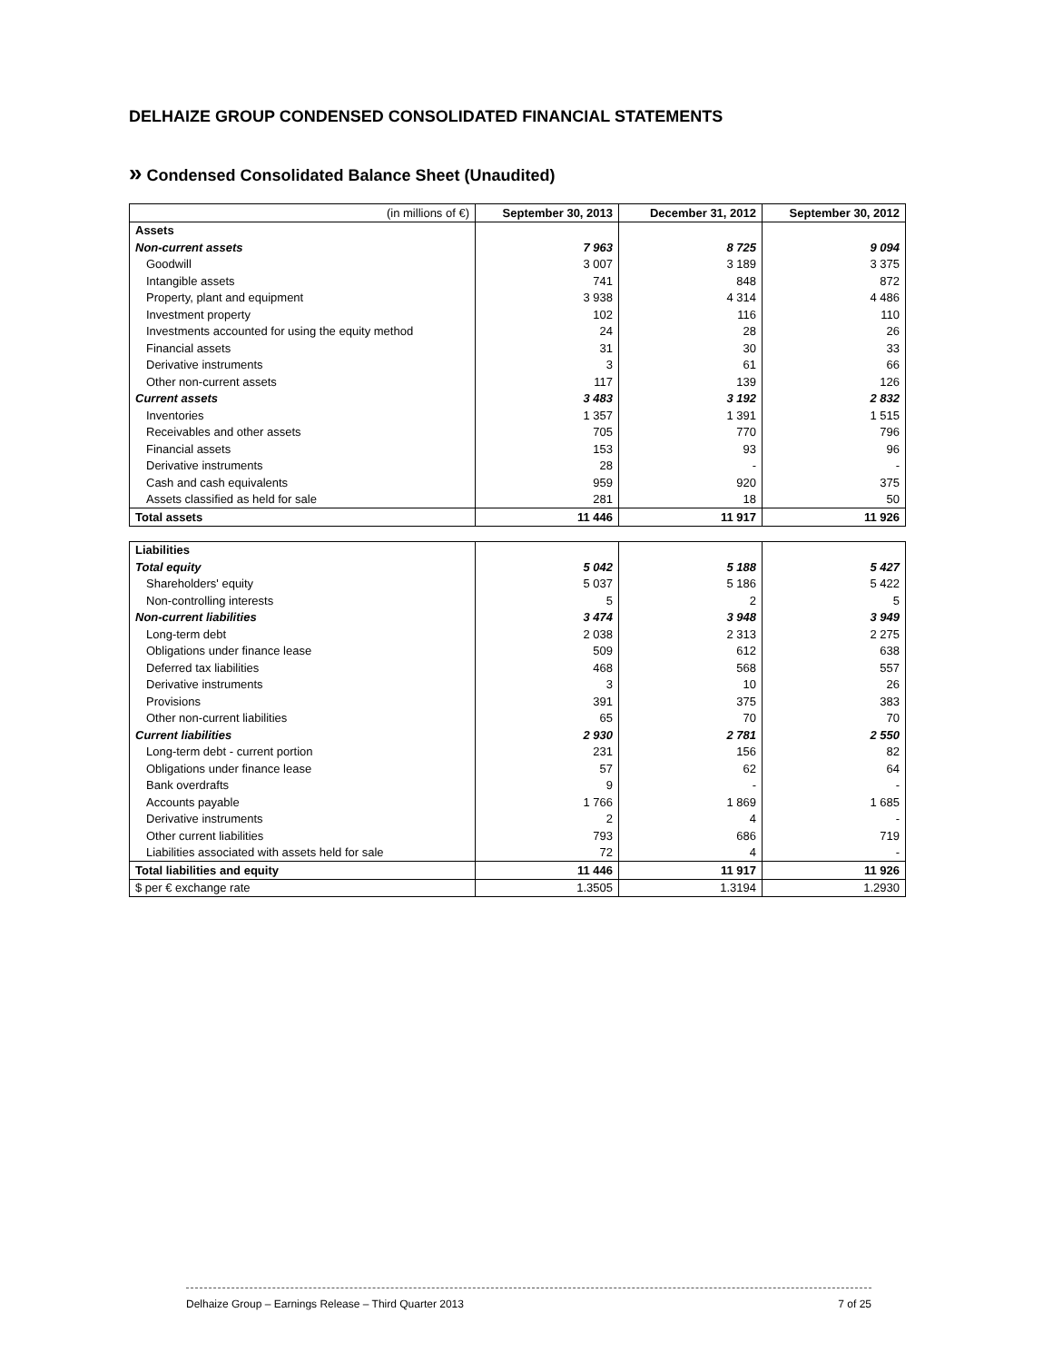DELHAIZE GROUP CONDENSED CONSOLIDATED FINANCIAL STATEMENTS
» Condensed Consolidated Balance Sheet (Unaudited)
| (in millions of €) | September 30, 2013 | December 31, 2012 | September 30, 2012 |
| --- | --- | --- | --- |
| Assets | | | |
| Non-current assets | 7 963 | 8 725 | 9 094 |
| Goodwill | 3 007 | 3 189 | 3 375 |
| Intangible assets | 741 | 848 | 872 |
| Property, plant and equipment | 3 938 | 4 314 | 4 486 |
| Investment property | 102 | 116 | 110 |
| Investments accounted for using the equity method | 24 | 28 | 26 |
| Financial assets | 31 | 30 | 33 |
| Derivative instruments | 3 | 61 | 66 |
| Other non-current assets | 117 | 139 | 126 |
| Current assets | 3 483 | 3 192 | 2 832 |
| Inventories | 1 357 | 1 391 | 1 515 |
| Receivables and other assets | 705 | 770 | 796 |
| Financial assets | 153 | 93 | 96 |
| Derivative instruments | 28 | - | - |
| Cash and cash equivalents | 959 | 920 | 375 |
| Assets classified as held for sale | 281 | 18 | 50 |
| Total assets | 11 446 | 11 917 | 11 926 |
| Liabilities | | | |
| Total equity | 5 042 | 5 188 | 5 427 |
| Shareholders' equity | 5 037 | 5 186 | 5 422 |
| Non-controlling interests | 5 | 2 | 5 |
| Non-current liabilities | 3 474 | 3 948 | 3 949 |
| Long-term debt | 2 038 | 2 313 | 2 275 |
| Obligations under finance lease | 509 | 612 | 638 |
| Deferred tax liabilities | 468 | 568 | 557 |
| Derivative instruments | 3 | 10 | 26 |
| Provisions | 391 | 375 | 383 |
| Other non-current liabilities | 65 | 70 | 70 |
| Current liabilities | 2 930 | 2 781 | 2 550 |
| Long-term debt - current portion | 231 | 156 | 82 |
| Obligations under finance lease | 57 | 62 | 64 |
| Bank overdrafts | 9 | - | - |
| Accounts payable | 1 766 | 1 869 | 1 685 |
| Derivative instruments | 2 | 4 | - |
| Other current liabilities | 793 | 686 | 719 |
| Liabilities associated with assets held for sale | 72 | 4 | - |
| Total liabilities and equity | 11 446 | 11 917 | 11 926 |
| $ per € exchange rate | 1.3505 | 1.3194 | 1.2930 |
Delhaize Group – Earnings Release – Third Quarter 2013 7 of 25